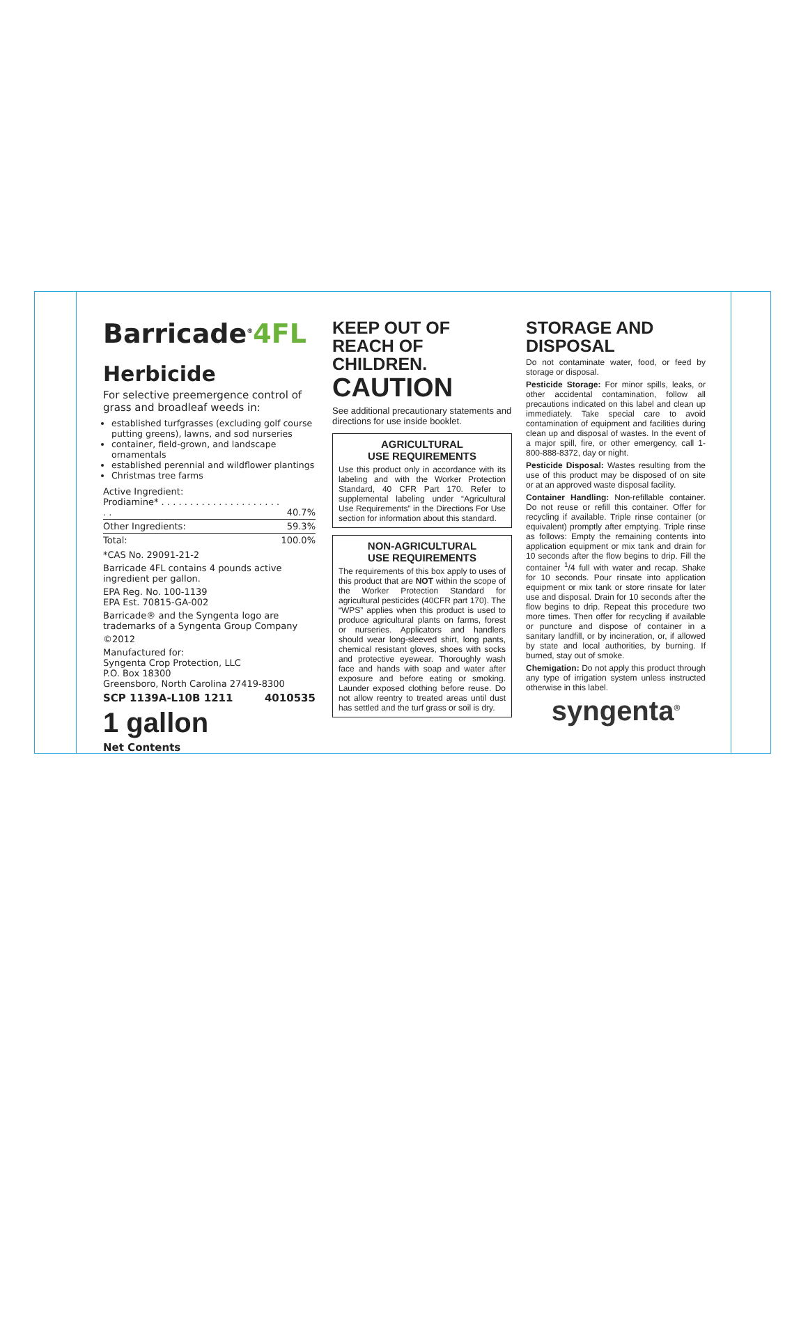Barricade<sup>®</sup>4FL
Herbicide
For selective preemergence control of grass and broadleaf weeds in:
established turfgrasses (excluding golf course putting greens), lawns, and sod nurseries
container, field-grown, and landscape ornamentals
established perennial and wildflower plantings
Christmas tree farms
| Active Ingredient: Prodiamine* . . . . . . . . . . . . . . . . . . . . . . . | 40.7% |
| Other Ingredients: | 59.3% |
| Total: | 100.0% |
*CAS No. 29091-21-2
Barricade 4FL contains 4 pounds active ingredient per gallon.
EPA Reg. No. 100-1139
EPA Est. 70815-GA-002
Barricade® and the Syngenta logo are trademarks of a Syngenta Group Company
©2012
Manufactured for:
Syngenta Crop Protection, LLC
P.O. Box 18300
Greensboro, North Carolina 27419-8300
SCP 1139A-L10B 1211 4010535
1 gallon
Net Contents
KEEP OUT OF REACH OF CHILDREN.
CAUTION
See additional precautionary statements and directions for use inside booklet.
AGRICULTURAL
USE REQUIREMENTS
Use this product only in accordance with its labeling and with the Worker Protection Standard, 40 CFR Part 170. Refer to supplemental labeling under “Agricultural Use Requirements” in the Directions For Use section for information about this standard.
NON-AGRICULTURAL
USE REQUIREMENTS
The requirements of this box apply to uses of this product that are NOT within the scope of the Worker Protection Standard for agricultural pesticides (40CFR part 170). The “WPS” applies when this product is used to produce agricultural plants on farms, forest or nurseries. Applicators and handlers should wear long-sleeved shirt, long pants, chemical resistant gloves, shoes with socks and protective eyewear. Thoroughly wash face and hands with soap and water after exposure and before eating or smoking. Launder exposed clothing before reuse. Do not allow reentry to treated areas until dust has settled and the turf grass or soil is dry.
STORAGE AND DISPOSAL
Do not contaminate water, food, or feed by storage or disposal.
Pesticide Storage: For minor spills, leaks, or other accidental contamination, follow all precautions indicated on this label and clean up immediately. Take special care to avoid contamination of equipment and facilities during clean up and disposal of wastes. In the event of a major spill, fire, or other emergency, call 1-800-888-8372, day or night.
Pesticide Disposal: Wastes resulting from the use of this product may be disposed of on site or at an approved waste disposal facility.
Container Handling: Non-refillable container. Do not reuse or refill this container. Offer for recycling if available. Triple rinse container (or equivalent) promptly after emptying. Triple rinse as follows: Empty the remaining contents into application equipment or mix tank and drain for 10 seconds after the flow begins to drip. Fill the container <sup>1</sup>/4 full with water and recap. Shake for 10 seconds. Pour rinsate into application equipment or mix tank or store rinsate for later use and disposal. Drain for 10 seconds after the flow begins to drip. Repeat this procedure two more times. Then offer for recycling if available or puncture and dispose of container in a sanitary landfill, or by incineration, or, if allowed by state and local authorities, by burning. If burned, stay out of smoke.
Chemigation: Do not apply this product through any type of irrigation system unless instructed otherwise in this label.
syngenta<sup>®</sup>